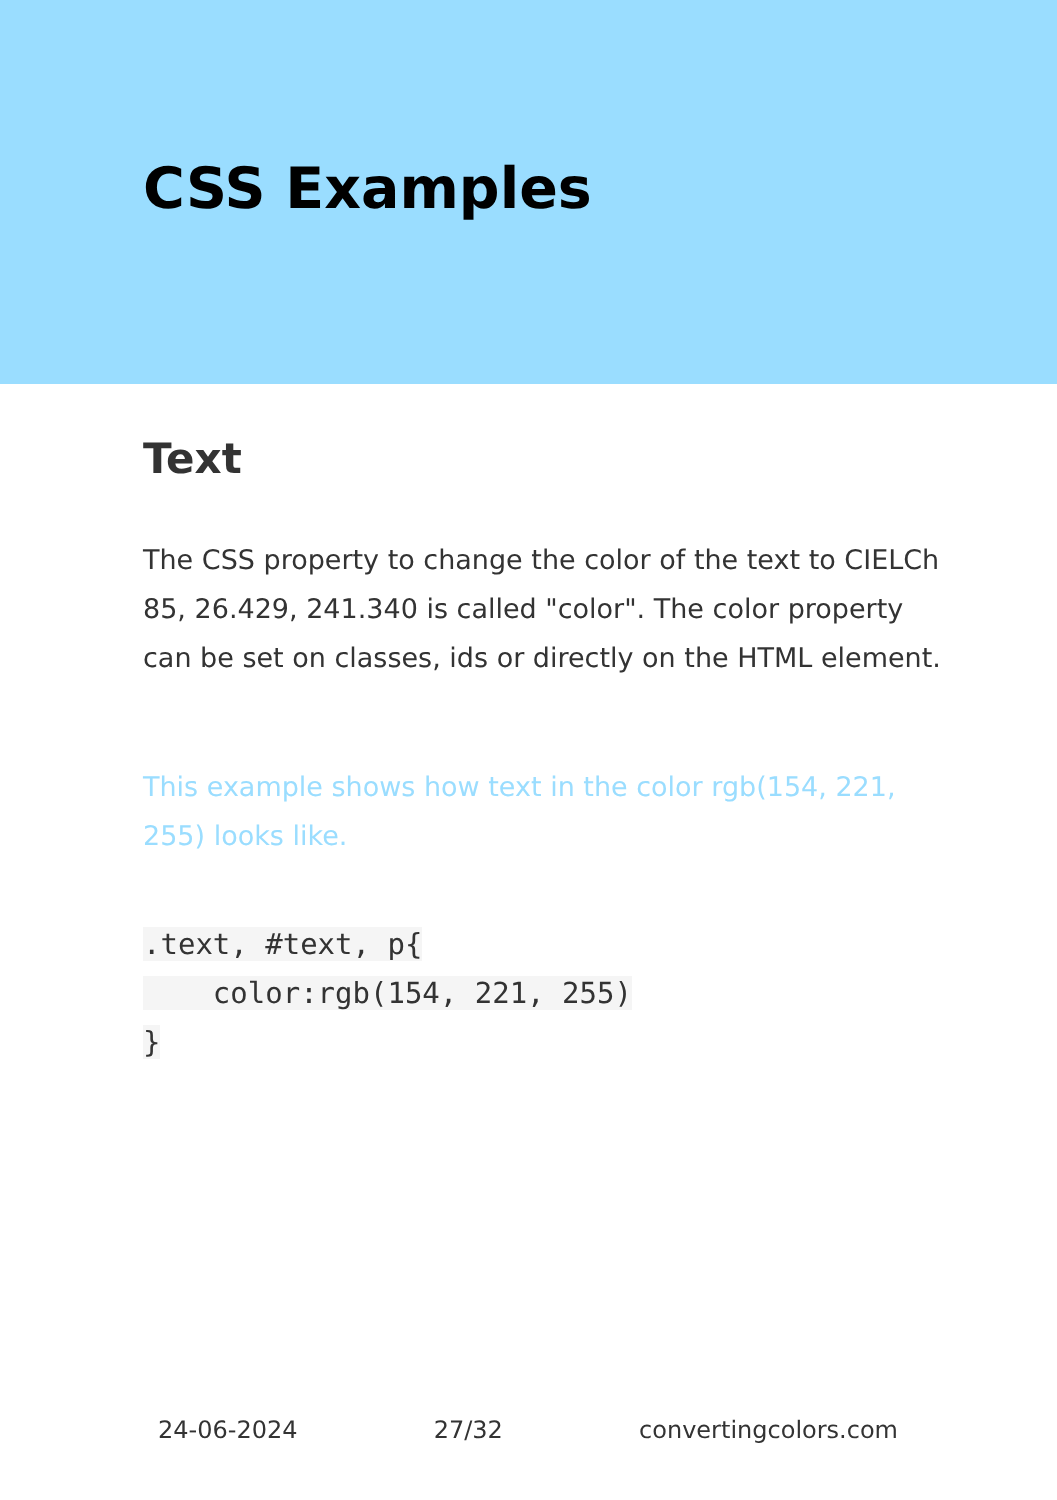CSS Examples
Text
The CSS property to change the color of the text to CIELCh 85, 26.429, 241.340 is called "color". The color property can be set on classes, ids or directly on the HTML element.
This example shows how text in the color rgb(154, 221, 255) looks like.
.text, #text, p{
    color:rgb(154, 221, 255)
}
24-06-2024 27/32 convertingcolors.com